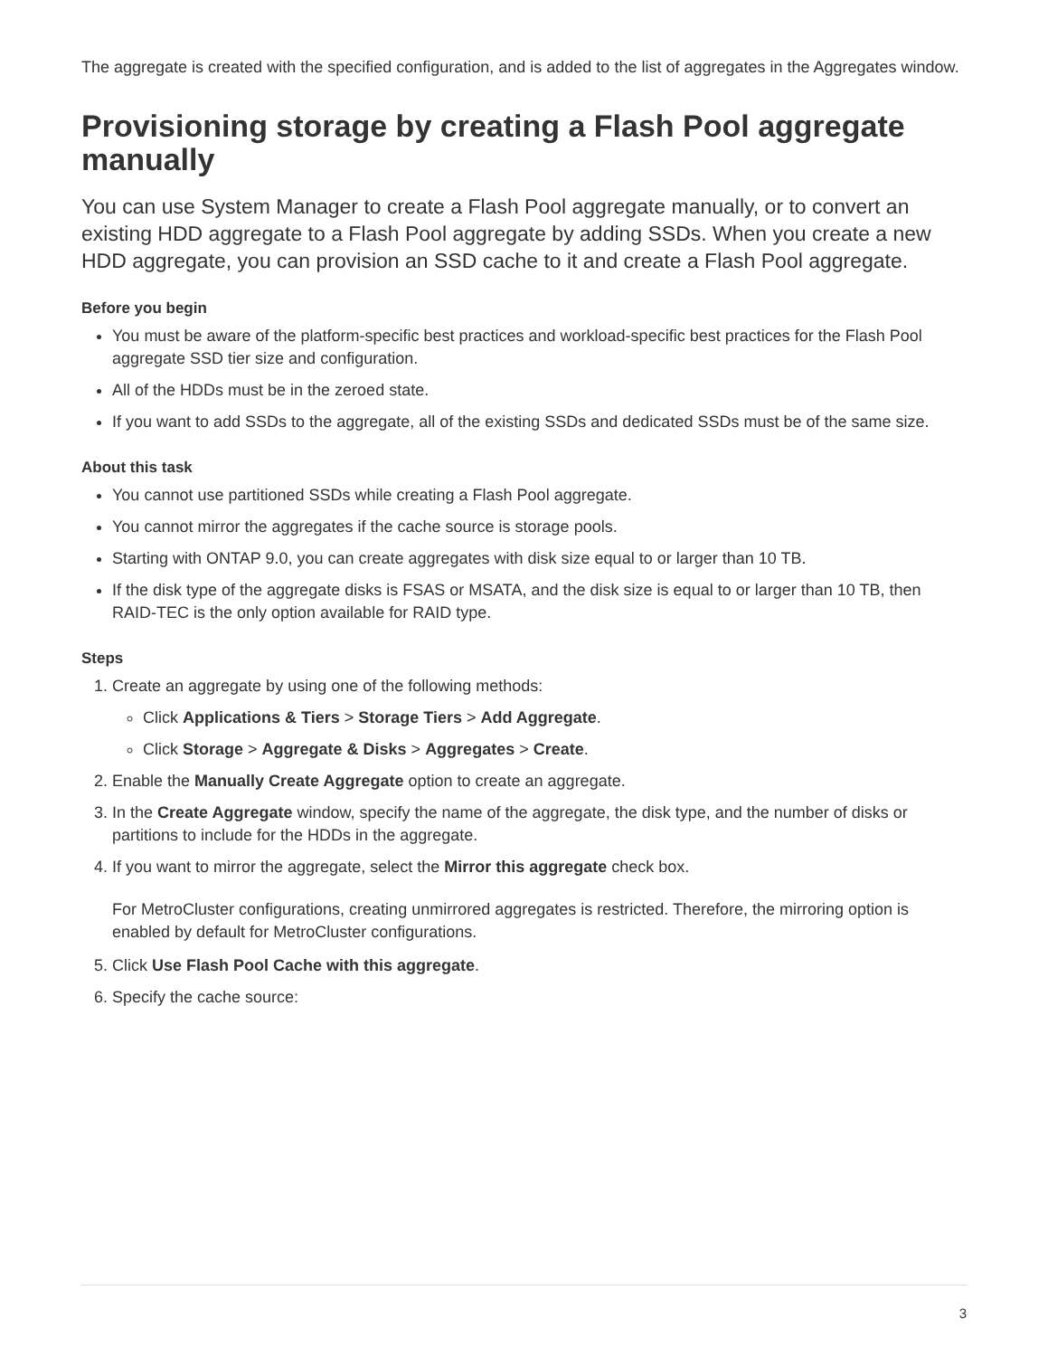The aggregate is created with the specified configuration, and is added to the list of aggregates in the Aggregates window.
Provisioning storage by creating a Flash Pool aggregate manually
You can use System Manager to create a Flash Pool aggregate manually, or to convert an existing HDD aggregate to a Flash Pool aggregate by adding SSDs. When you create a new HDD aggregate, you can provision an SSD cache to it and create a Flash Pool aggregate.
Before you begin
You must be aware of the platform-specific best practices and workload-specific best practices for the Flash Pool aggregate SSD tier size and configuration.
All of the HDDs must be in the zeroed state.
If you want to add SSDs to the aggregate, all of the existing SSDs and dedicated SSDs must be of the same size.
About this task
You cannot use partitioned SSDs while creating a Flash Pool aggregate.
You cannot mirror the aggregates if the cache source is storage pools.
Starting with ONTAP 9.0, you can create aggregates with disk size equal to or larger than 10 TB.
If the disk type of the aggregate disks is FSAS or MSATA, and the disk size is equal to or larger than 10 TB, then RAID-TEC is the only option available for RAID type.
Steps
1. Create an aggregate by using one of the following methods:
Click Applications & Tiers > Storage Tiers > Add Aggregate.
Click Storage > Aggregate & Disks > Aggregates > Create.
2. Enable the Manually Create Aggregate option to create an aggregate.
3. In the Create Aggregate window, specify the name of the aggregate, the disk type, and the number of disks or partitions to include for the HDDs in the aggregate.
4. If you want to mirror the aggregate, select the Mirror this aggregate check box.
For MetroCluster configurations, creating unmirrored aggregates is restricted. Therefore, the mirroring option is enabled by default for MetroCluster configurations.
5. Click Use Flash Pool Cache with this aggregate.
6. Specify the cache source:
3